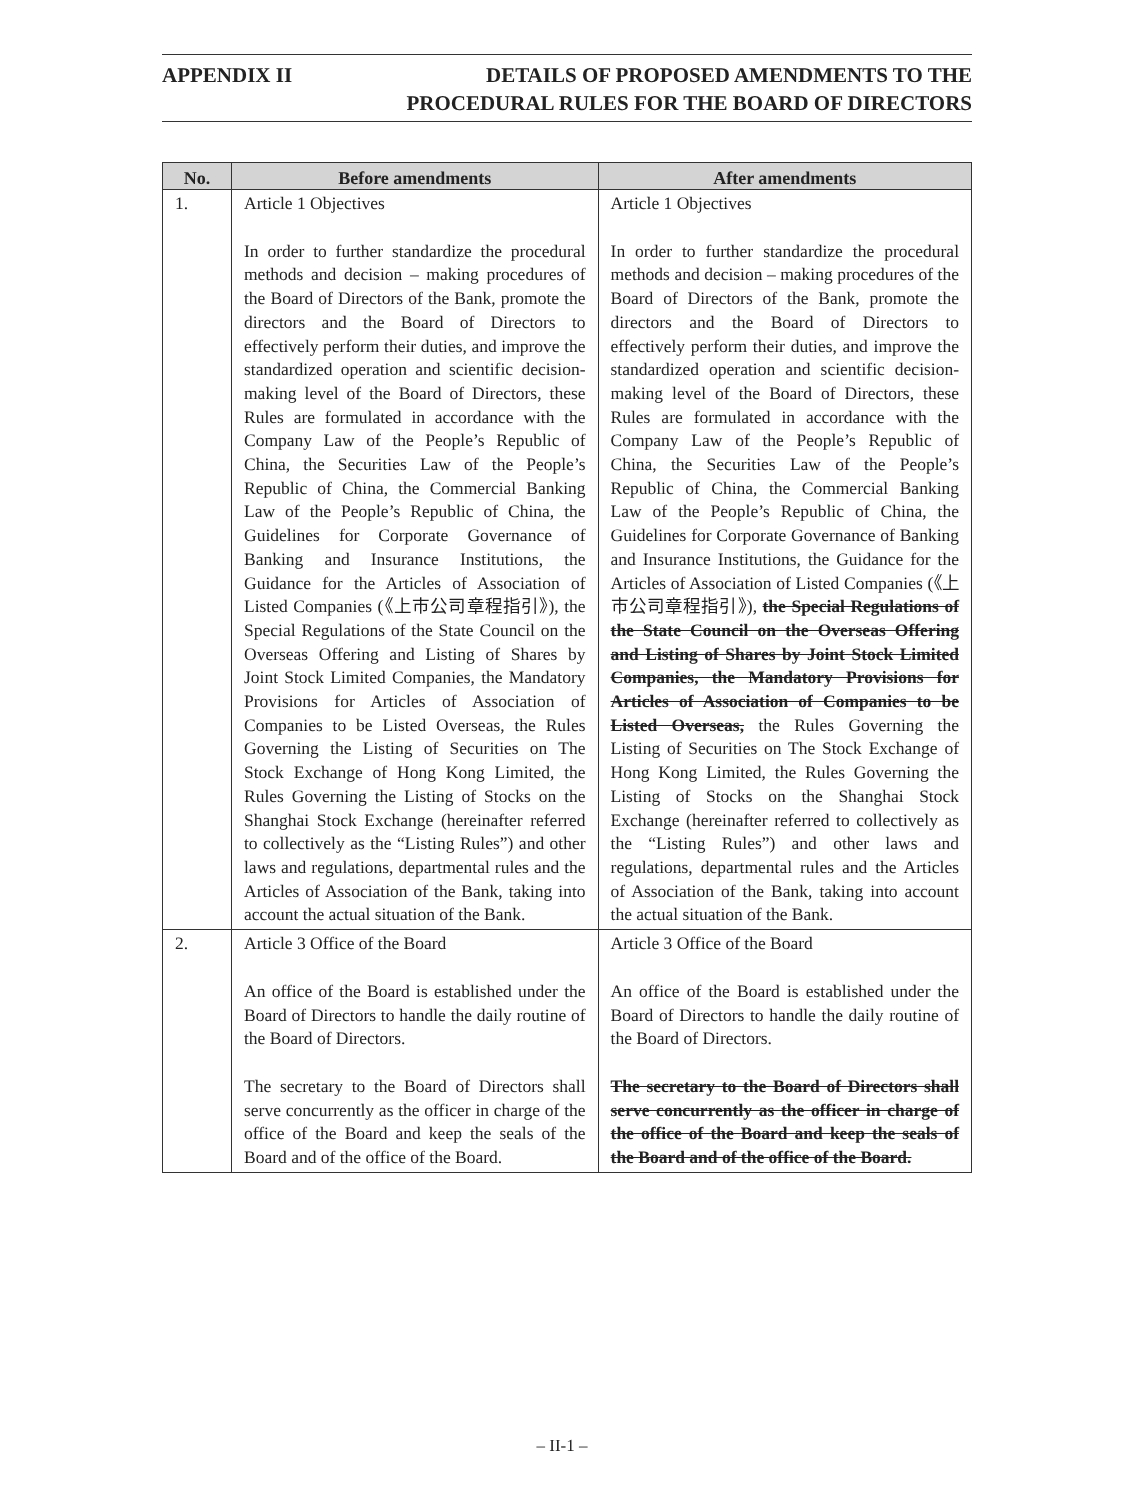APPENDIX II DETAILS OF PROPOSED AMENDMENTS TO THE
PROCEDURAL RULES FOR THE BOARD OF DIRECTORS
| No. | Before amendments | After amendments |
| --- | --- | --- |
| 1. | Article 1 Objectives In order to further standardize the procedural methods and decision – making procedures of the Board of Directors of the Bank, promote the directors and the Board of Directors to effectively perform their duties, and improve the standardized operation and scientific decision-making level of the Board of Directors, these Rules are formulated in accordance with the Company Law of the People’s Republic of China, the Securities Law of the People’s Republic of China, the Commercial Banking Law of the People’s Republic of China, the Guidelines for Corporate Governance of Banking and Insurance Institutions, the Guidance for the Articles of Association of Listed Companies (《上市公司章程指引》), the Special Regulations of the State Council on the Overseas Offering and Listing of Shares by Joint Stock Limited Companies, the Mandatory Provisions for Articles of Association of Companies to be Listed Overseas, the Rules Governing the Listing of Securities on The Stock Exchange of Hong Kong Limited, the Rules Governing the Listing of Stocks on the Shanghai Stock Exchange (hereinafter referred to collectively as the “Listing Rules”) and other laws and regulations, departmental rules and the Articles of Association of the Bank, taking into account the actual situation of the Bank. | Article 1 Objectives In order to further standardize the procedural methods and decision – making procedures of the Board of Directors of the Bank, promote the directors and the Board of Directors to effectively perform their duties, and improve the standardized operation and scientific decision-making level of the Board of Directors, these Rules are formulated in accordance with the Company Law of the People’s Republic of China, the Securities Law of the People’s Republic of China, the Commercial Banking Law of the People’s Republic of China, the Guidelines for Corporate Governance of Banking and Insurance Institutions, the Guidance for the Articles of Association of Listed Companies (《上市公司章程指引》), the Special Regulations of the State Council on the Overseas Offering and Listing of Shares by Joint Stock Limited Companies, the Mandatory Provisions for Articles of Association of Companies to be Listed Overseas, the Rules Governing the Listing of Securities on The Stock Exchange of Hong Kong Limited, the Rules Governing the Listing of Stocks on the Shanghai Stock Exchange (hereinafter referred to collectively as the “Listing Rules”) and other laws and regulations, departmental rules and the Articles of Association of the Bank, taking into account the actual situation of the Bank. |
| 2. | Article 3 Office of the Board An office of the Board is established under the Board of Directors to handle the daily routine of the Board of Directors. The secretary to the Board of Directors shall serve concurrently as the officer in charge of the office of the Board and keep the seals of the Board and of the office of the Board. | Article 3 Office of the Board An office of the Board is established under the Board of Directors to handle the daily routine of the Board of Directors. The secretary to the Board of Directors shall serve concurrently as the officer in charge of the office of the Board and keep the seals of the Board and of the office of the Board. |
– II-1 –